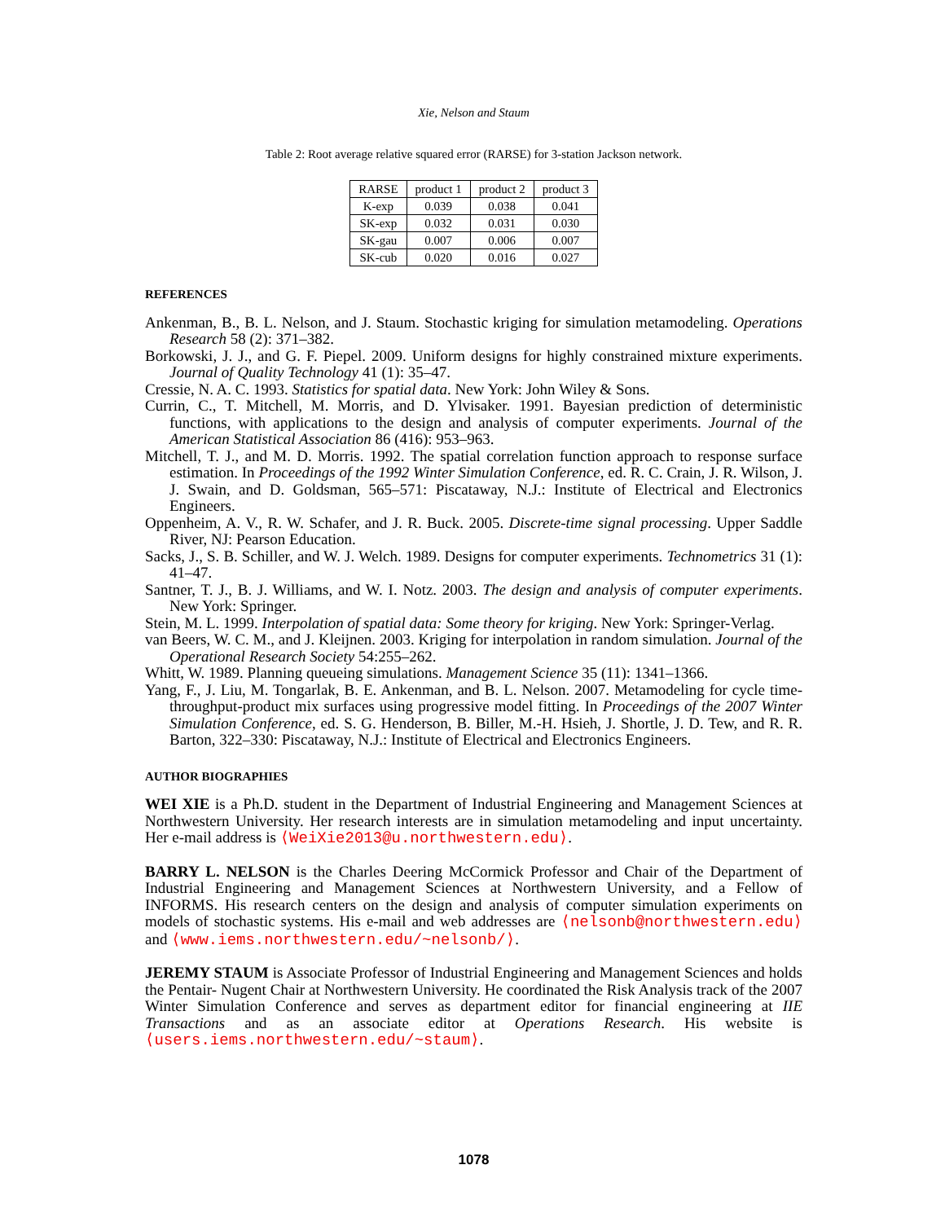Xie, Nelson and Staum
Table 2: Root average relative squared error (RARSE) for 3-station Jackson network.
| RARSE | product 1 | product 2 | product 3 |
| --- | --- | --- | --- |
| K-exp | 0.039 | 0.038 | 0.041 |
| SK-exp | 0.032 | 0.031 | 0.030 |
| SK-gau | 0.007 | 0.006 | 0.007 |
| SK-cub | 0.020 | 0.016 | 0.027 |
REFERENCES
Ankenman, B., B. L. Nelson, and J. Staum. Stochastic kriging for simulation metamodeling. Operations Research 58 (2): 371–382.
Borkowski, J. J., and G. F. Piepel. 2009. Uniform designs for highly constrained mixture experiments. Journal of Quality Technology 41 (1): 35–47.
Cressie, N. A. C. 1993. Statistics for spatial data. New York: John Wiley & Sons.
Currin, C., T. Mitchell, M. Morris, and D. Ylvisaker. 1991. Bayesian prediction of deterministic functions, with applications to the design and analysis of computer experiments. Journal of the American Statistical Association 86 (416): 953–963.
Mitchell, T. J., and M. D. Morris. 1992. The spatial correlation function approach to response surface estimation. In Proceedings of the 1992 Winter Simulation Conference, ed. R. C. Crain, J. R. Wilson, J. J. Swain, and D. Goldsman, 565–571: Piscataway, N.J.: Institute of Electrical and Electronics Engineers.
Oppenheim, A. V., R. W. Schafer, and J. R. Buck. 2005. Discrete-time signal processing. Upper Saddle River, NJ: Pearson Education.
Sacks, J., S. B. Schiller, and W. J. Welch. 1989. Designs for computer experiments. Technometrics 31 (1): 41–47.
Santner, T. J., B. J. Williams, and W. I. Notz. 2003. The design and analysis of computer experiments. New York: Springer.
Stein, M. L. 1999. Interpolation of spatial data: Some theory for kriging. New York: Springer-Verlag.
van Beers, W. C. M., and J. Kleijnen. 2003. Kriging for interpolation in random simulation. Journal of the Operational Research Society 54:255–262.
Whitt, W. 1989. Planning queueing simulations. Management Science 35 (11): 1341–1366.
Yang, F., J. Liu, M. Tongarlak, B. E. Ankenman, and B. L. Nelson. 2007. Metamodeling for cycle time-throughput-product mix surfaces using progressive model fitting. In Proceedings of the 2007 Winter Simulation Conference, ed. S. G. Henderson, B. Biller, M.-H. Hsieh, J. Shortle, J. D. Tew, and R. R. Barton, 322–330: Piscataway, N.J.: Institute of Electrical and Electronics Engineers.
AUTHOR BIOGRAPHIES
WEI XIE is a Ph.D. student in the Department of Industrial Engineering and Management Sciences at Northwestern University. Her research interests are in simulation metamodeling and input uncertainty. Her e-mail address is ⟨WeiXie2013@u.northwestern.edu⟩.
BARRY L. NELSON is the Charles Deering McCormick Professor and Chair of the Department of Industrial Engineering and Management Sciences at Northwestern University, and a Fellow of INFORMS. His research centers on the design and analysis of computer simulation experiments on models of stochastic systems. His e-mail and web addresses are ⟨nelsonb@northwestern.edu⟩ and ⟨www.iems.northwestern.edu/~nelsonb/⟩.
JEREMY STAUM is Associate Professor of Industrial Engineering and Management Sciences and holds the Pentair- Nugent Chair at Northwestern University. He coordinated the Risk Analysis track of the 2007 Winter Simulation Conference and serves as department editor for financial engineering at IIE Transactions and as an associate editor at Operations Research. His website is ⟨users.iems.northwestern.edu/~staum⟩.
1078